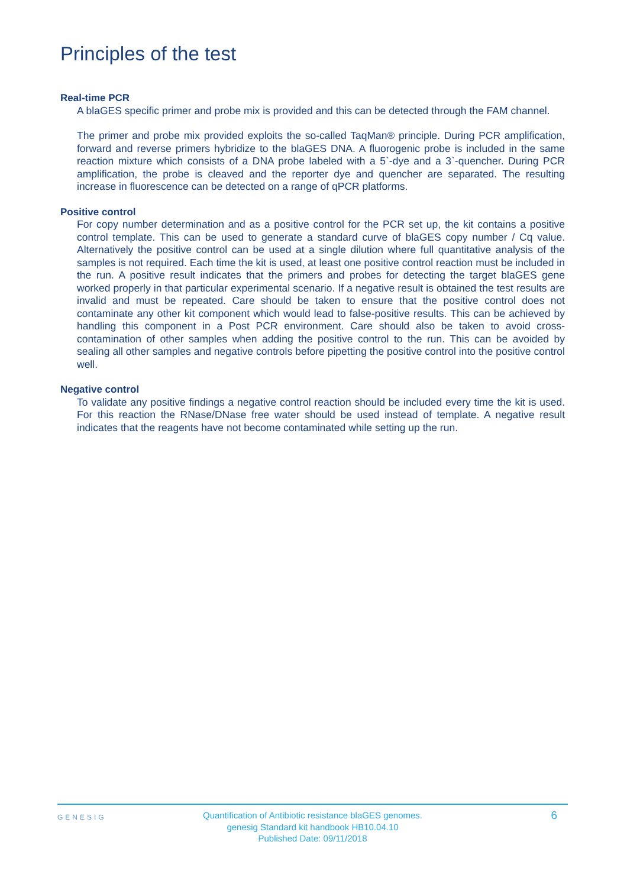Principles of the test
Real-time PCR
A blaGES specific primer and probe mix is provided and this can be detected through the FAM channel.
The primer and probe mix provided exploits the so-called TaqMan® principle. During PCR amplification, forward and reverse primers hybridize to the blaGES DNA. A fluorogenic probe is included in the same reaction mixture which consists of a DNA probe labeled with a 5`-dye and a 3`-quencher. During PCR amplification, the probe is cleaved and the reporter dye and quencher are separated. The resulting increase in fluorescence can be detected on a range of qPCR platforms.
Positive control
For copy number determination and as a positive control for the PCR set up, the kit contains a positive control template. This can be used to generate a standard curve of blaGES copy number / Cq value. Alternatively the positive control can be used at a single dilution where full quantitative analysis of the samples is not required. Each time the kit is used, at least one positive control reaction must be included in the run. A positive result indicates that the primers and probes for detecting the target blaGES gene worked properly in that particular experimental scenario. If a negative result is obtained the test results are invalid and must be repeated. Care should be taken to ensure that the positive control does not contaminate any other kit component which would lead to false-positive results. This can be achieved by handling this component in a Post PCR environment. Care should also be taken to avoid cross-contamination of other samples when adding the positive control to the run. This can be avoided by sealing all other samples and negative controls before pipetting the positive control into the positive control well.
Negative control
To validate any positive findings a negative control reaction should be included every time the kit is used. For this reaction the RNase/DNase free water should be used instead of template. A negative result indicates that the reagents have not become contaminated while setting up the run.
GENESIG
Quantification of Antibiotic resistance blaGES genomes.
genesig Standard kit handbook HB10.04.10
Published Date: 09/11/2018
6